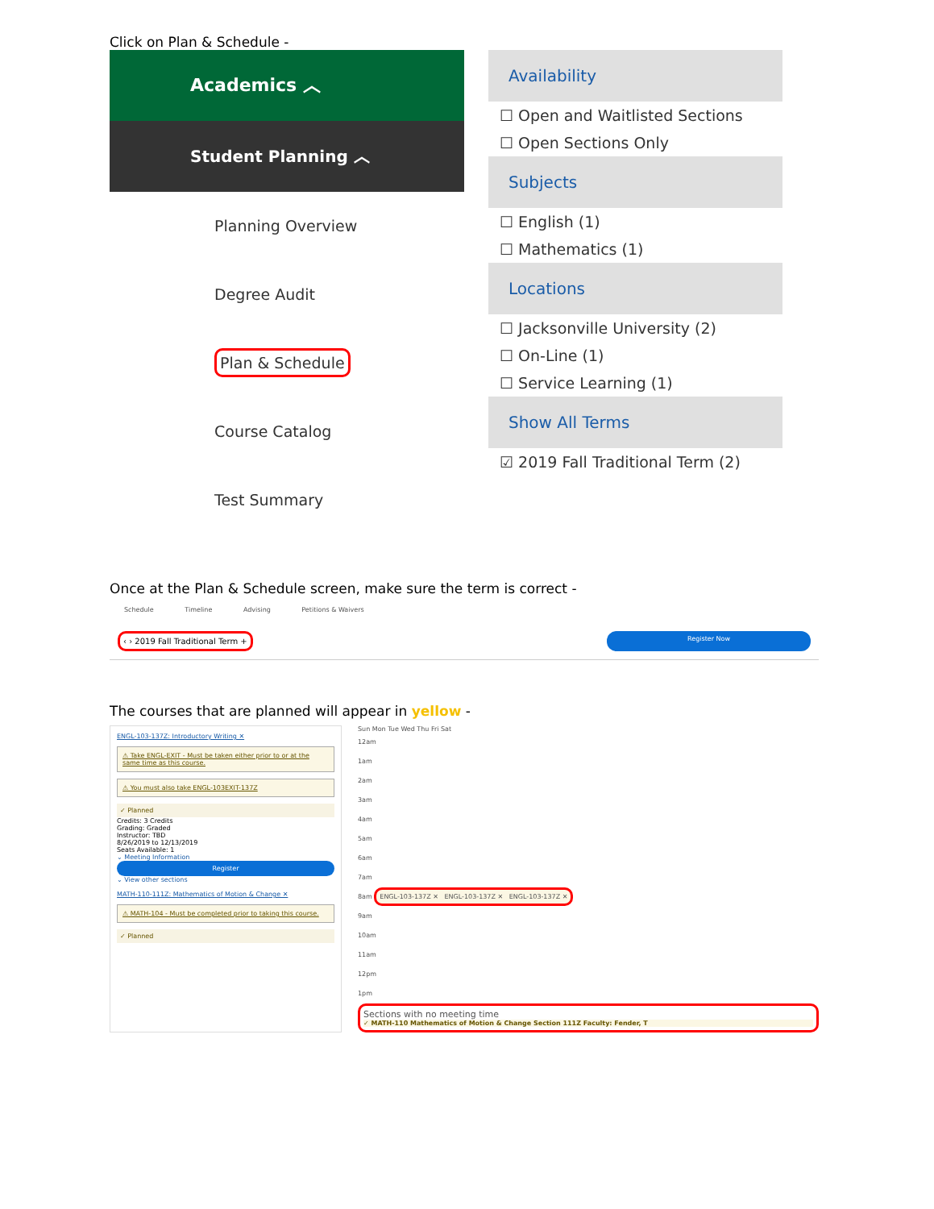Click on Plan & Schedule -
Academics ︿
Student Planning ︿
Planning Overview
Degree Audit
Plan & Schedule
Course Catalog
Test Summary
Availability
☐ Open and Waitlisted Sections
☐ Open Sections Only
Subjects
☐ English (1)
☐ Mathematics (1)
Locations
☐ Jacksonville University (2)
☐ On-Line (1)
☐ Service Learning (1)
Show All Terms
☑ 2019 Fall Traditional Term (2)
Once at the Plan & Schedule screen, make sure the term is correct -
Schedule Timeline Advising Petitions & Waivers
‹ › 2019 Fall Traditional Term + Register Now
The courses that are planned will appear in yellow -
ENGL-103-137Z: Introductory Writing ✕
⚠ Take ENGL-EXIT - Must be taken either prior to or at the same time as this course.
⚠ You must also take ENGL-103EXIT-137Z
✓ Planned
Credits: 3 Credits
Grading: Graded
Instructor: TBD
8/26/2019 to 12/13/2019
Seats Available: 1
⌄ Meeting Information
Register
⌄ View other sections
MATH-110-111Z: Mathematics of Motion & Change ✕
⚠ MATH-104 - Must be completed prior to taking this course.
✓ Planned
Sun Mon Tue Wed Thu Fri Sat
12am
1am
2am
3am
4am
5am
6am
7am
8am ENGL-103-137Z ✕ ENGL-103-137Z ✕ ENGL-103-137Z ✕
9am
10am
11am
12pm
1pm
Sections with no meeting time
✓ MATH-110 Mathematics of Motion & Change Section 111Z Faculty: Fender, T